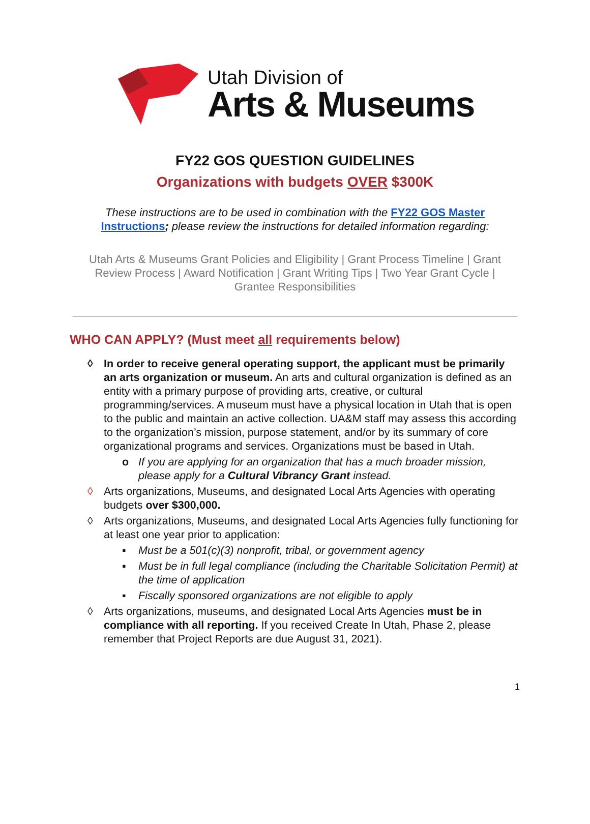Utah Division of
Arts & Museums
FY22 GOS QUESTION GUIDELINES
Organizations with budgets OVER $300K
These instructions are to be used in combination with the FY22 GOS Master Instructions; please review the instructions for detailed information regarding:
Utah Arts & Museums Grant Policies and Eligibility | Grant Process Timeline | Grant Review Process | Award Notification | Grant Writing Tips | Two Year Grant Cycle | Grantee Responsibilities
WHO CAN APPLY? (Must meet all requirements below)
◊ In order to receive general operating support, the applicant must be primarily an arts organization or museum. An arts and cultural organization is defined as an entity with a primary purpose of providing arts, creative, or cultural programming/services. A museum must have a physical location in Utah that is open to the public and maintain an active collection. UA&M staff may assess this according to the organization’s mission, purpose statement, and/or by its summary of core organizational programs and services. Organizations must be based in Utah.
o If you are applying for an organization that has a much broader mission, please apply for a Cultural Vibrancy Grant instead.
◊ Arts organizations, Museums, and designated Local Arts Agencies with operating budgets over $300,000.
◊ Arts organizations, Museums, and designated Local Arts Agencies fully functioning for at least one year prior to application:
▪ Must be a 501(c)(3) nonprofit, tribal, or government agency
▪ Must be in full legal compliance (including the Charitable Solicitation Permit) at the time of application
▪ Fiscally sponsored organizations are not eligible to apply
◊ Arts organizations, museums, and designated Local Arts Agencies must be in compliance with all reporting. If you received Create In Utah, Phase 2, please remember that Project Reports are due August 31, 2021).
1